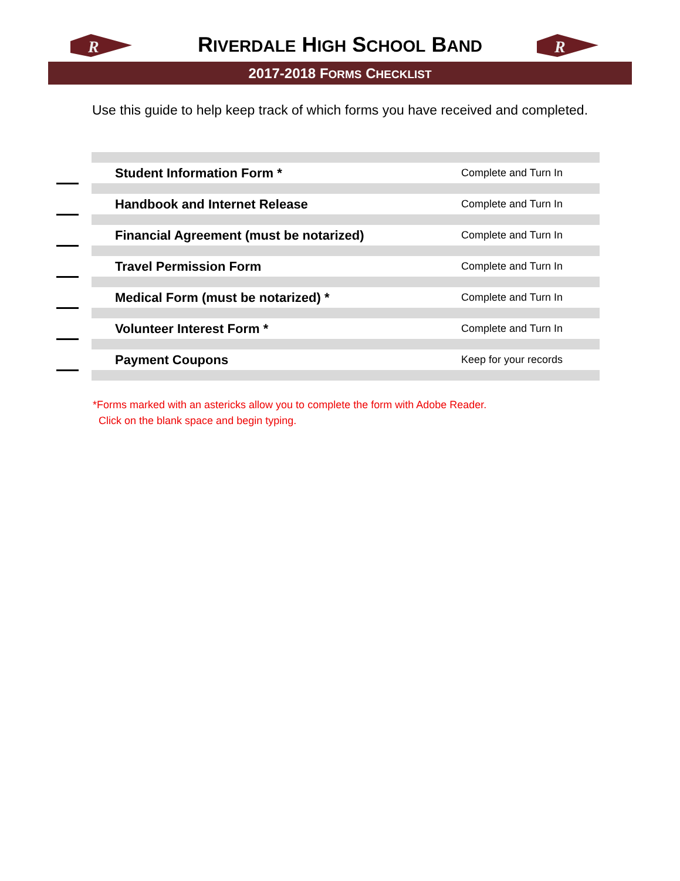R
RIVERDALE HIGH SCHOOL BAND
R
2017-2018 FORMS CHECKLIST
Use this guide to help keep track of which forms you have received and completed.
| | Student Information Form * | Complete and Turn In |
| | Handbook and Internet Release | Complete and Turn In |
| | Financial Agreement (must be notarized) | Complete and Turn In |
| | Travel Permission Form | Complete and Turn In |
| | Medical Form (must be notarized) * | Complete and Turn In |
| | Volunteer Interest Form * | Complete and Turn In |
| | Payment Coupons | Keep for your records |
*Forms marked with an astericks allow you to complete the form with Adobe Reader.
Click on the blank space and begin typing.